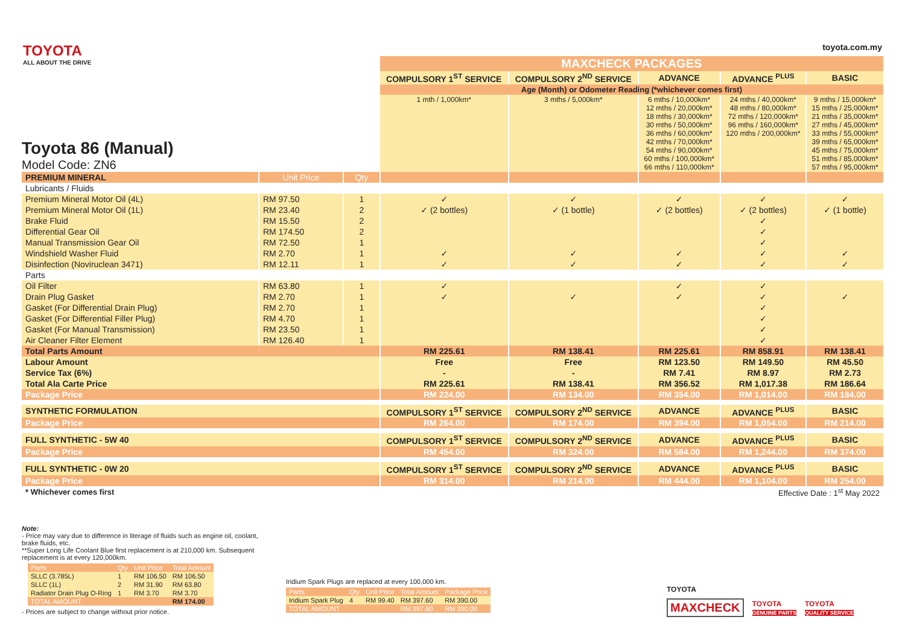TOYOTA
ALL ABOUT THE DRIVE
toyota.com.my
Toyota 86 (Manual)
Model Code: ZN6
| | | | MAXCHECK PACKAGES | | | | |
| | | | COMPULSORY 1<sup>ST</sup> SERVICE | COMPULSORY 2<sup>ND</sup> SERVICE | ADVANCE | ADVANCE <sup>PLUS</sup> | BASIC |
| | | | Age (Month) or Odometer Reading (*whichever comes first) | | | | |
| | | | 1 mth / 1,000km* | 3 mths / 5,000km* | 6 mths / 10,000km* 12 mths / 20,000km* 18 mths / 30,000km* 30 mths / 50,000km* 36 mths / 60,000km* 42 mths / 70,000km* 54 mths / 90,000km* 60 mths / 100,000km* 66 mths / 110,000km* | 24 mths / 40,000km* 48 mths / 80,000km* 72 mths / 120,000km* 96 mths / 160,000km* 120 mths / 200,000km* | 9 mths / 15,000km* 15 mths / 25,000km* 21 mths / 35,000km* 27 mths / 45,000km* 33 mths / 55,000km* 39 mths / 65,000km* 45 mths / 75,000km* 51 mths / 85,000km* 57 mths / 95,000km* |
| PREMIUM MINERAL | Unit Price | Qty | | | | | |
| Lubricants / Fluids | | | | | | | |
| Premium Mineral Motor Oil (4L) | RM 97.50 | 1 | ✓ | ✓ | ✓ | ✓ | ✓ |
| Premium Mineral Motor Oil (1L) | RM 23.40 | 2 | ✓ (2 bottles) | ✓ (1 bottle) | ✓ (2 bottles) | ✓ (2 bottles) | ✓ (1 bottle) |
| Brake Fluid | RM 15.50 | 2 | | | | ✓ | |
| Differential Gear Oil | RM 174.50 | 2 | | | | ✓ | |
| Manual Transmission Gear Oil | RM 72.50 | 1 | | | | ✓ | |
| Windshield Washer Fluid | RM 2.70 | 1 | ✓ | ✓ | ✓ | ✓ | ✓ |
| Disinfection (Noviruclean 3471) | RM 12.11 | 1 | ✓ | ✓ | ✓ | ✓ | ✓ |
| Parts | | | | | | | |
| Oil Filter | RM 63.80 | 1 | ✓ | | ✓ | ✓ | |
| Drain Plug Gasket | RM 2.70 | 1 | ✓ | ✓ | ✓ | ✓ | ✓ |
| Gasket (For Differential Drain Plug) | RM 2.70 | 1 | | | | ✓ | |
| Gasket (For Differential Filler Plug) | RM 4.70 | 1 | | | | ✓ | |
| Gasket (For Manual Transmission) | RM 23.50 | 1 | | | | ✓ | |
| Air Cleaner Filter Element | RM 126.40 | 1 | | | | ✓ | |
| Total Parts Amount | | | RM 225.61 | RM 138.41 | RM 225.61 | RM 858.91 | RM 138.41 |
| Labour Amount | | | Free | Free | RM 123.50 | RM 149.50 | RM 45.50 |
| Service Tax (6%) | | | - | - | RM 7.41 | RM 8.97 | RM 2.73 |
| Total Ala Carte Price | | | RM 225.61 | RM 138.41 | RM 356.52 | RM 1,017.38 | RM 186.64 |
| Package Price | | | RM 224.00 | RM 134.00 | RM 354.00 | RM 1,014.00 | RM 184.00 |
| SYNTHETIC FORMULATION | | | COMPULSORY 1<sup>ST</sup> SERVICE | COMPULSORY 2<sup>ND</sup> SERVICE | ADVANCE | ADVANCE <sup>PLUS</sup> | BASIC |
| Package Price | | | RM 264.00 | RM 174.00 | RM 394.00 | RM 1,054.00 | RM 214.00 |
| FULL SYNTHETIC - 5W 40 | | | COMPULSORY 1<sup>ST</sup> SERVICE | COMPULSORY 2<sup>ND</sup> SERVICE | ADVANCE | ADVANCE <sup>PLUS</sup> | BASIC |
| Package Price | | | RM 454.00 | RM 324.00 | RM 584.00 | RM 1,244.00 | RM 374.00 |
| FULL SYNTHETIC - 0W 20 | | | COMPULSORY 1<sup>ST</sup> SERVICE | COMPULSORY 2<sup>ND</sup> SERVICE | ADVANCE | ADVANCE <sup>PLUS</sup> | BASIC |
| Package Price | | | RM 314.00 | RM 214.00 | RM 444.00 | RM 1,104.00 | RM 254.00 |
| * Whichever comes first | | | Effective Date : 1<sup>st</sup> May 2022 | | | | |
Note:
- Price may vary due to difference in literage of fluids such as engine oil, coolant, brake fluids, etc.
**Super Long Life Coolant Blue first replacement is at 210,000 km. Subsequent replacement is at every 120,000km.
| Parts | Qty | Unit Price | Total Amount |
| SLLC (3.785L) | 1 | RM 106.50 | RM 106.50 |
| SLLC (1L) | 2 | RM 31.90 | RM 63.80 |
| Radiator Drain Plug O-Ring | 1 | RM 3.70 | RM 3.70 |
| TOTAL AMOUNT | | | RM 174.00 |
- Prices are subject to change without prior notice.
Iridium Spark Plugs are replaced at every 100,000 km.
| Parts | Qty | Unit Price | Total Amount | Package Price |
| Iridium Spark Plug | 4 | RM 99.40 | RM 397.60 | RM 390.00 |
| TOTAL AMOUNT | | | RM 397.60 | RM 390.00 |
TOYOTA
MAXCHECK TOYOTA
GENUINE PARTS TOYOTA
QUALITY SERVICE